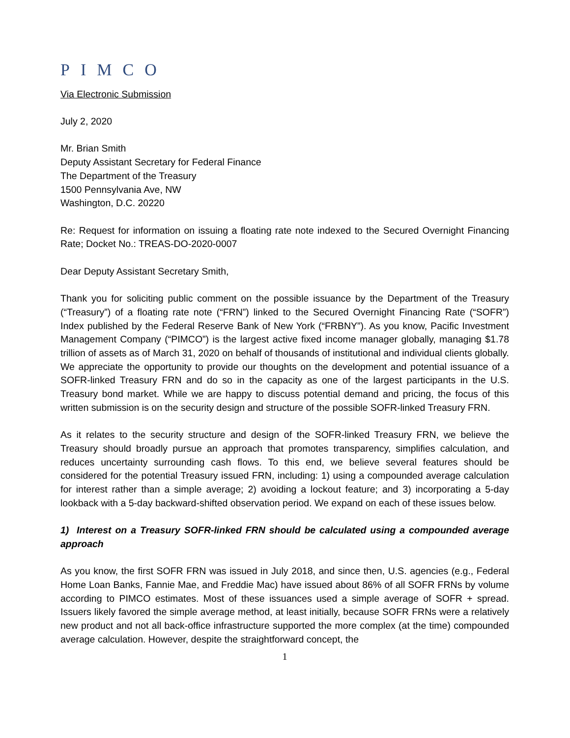PIMCO
Via Electronic Submission
July 2, 2020
Mr. Brian Smith
Deputy Assistant Secretary for Federal Finance
The Department of the Treasury
1500 Pennsylvania Ave, NW
Washington, D.C. 20220
Re: Request for information on issuing a floating rate note indexed to the Secured Overnight Financing Rate; Docket No.: TREAS-DO-2020-0007
Dear Deputy Assistant Secretary Smith,
Thank you for soliciting public comment on the possible issuance by the Department of the Treasury (“Treasury”) of a floating rate note (“FRN”) linked to the Secured Overnight Financing Rate (“SOFR”) Index published by the Federal Reserve Bank of New York (“FRBNY”). As you know, Pacific Investment Management Company (“PIMCO”) is the largest active fixed income manager globally, managing $1.78 trillion of assets as of March 31, 2020 on behalf of thousands of institutional and individual clients globally. We appreciate the opportunity to provide our thoughts on the development and potential issuance of a SOFR-linked Treasury FRN and do so in the capacity as one of the largest participants in the U.S. Treasury bond market. While we are happy to discuss potential demand and pricing, the focus of this written submission is on the security design and structure of the possible SOFR-linked Treasury FRN.
As it relates to the security structure and design of the SOFR-linked Treasury FRN, we believe the Treasury should broadly pursue an approach that promotes transparency, simplifies calculation, and reduces uncertainty surrounding cash flows. To this end, we believe several features should be considered for the potential Treasury issued FRN, including: 1) using a compounded average calculation for interest rather than a simple average; 2) avoiding a lockout feature; and 3) incorporating a 5-day lookback with a 5-day backward-shifted observation period. We expand on each of these issues below.
1) Interest on a Treasury SOFR-linked FRN should be calculated using a compounded average approach
As you know, the first SOFR FRN was issued in July 2018, and since then, U.S. agencies (e.g., Federal Home Loan Banks, Fannie Mae, and Freddie Mac) have issued about 86% of all SOFR FRNs by volume according to PIMCO estimates. Most of these issuances used a simple average of SOFR + spread. Issuers likely favored the simple average method, at least initially, because SOFR FRNs were a relatively new product and not all back-office infrastructure supported the more complex (at the time) compounded average calculation. However, despite the straightforward concept, the
1